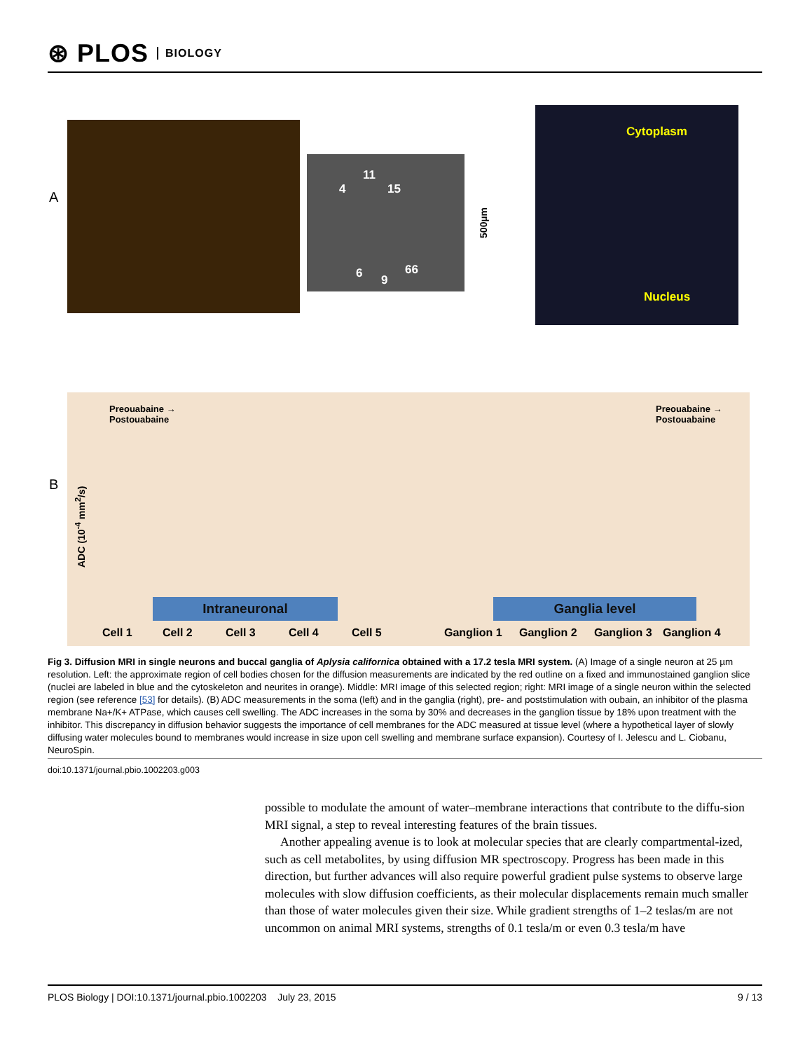⊛ PLOS BIOLOGY
A
11
4 15
6 9
66
500µm
Cytoplasm
Nucleus
B
Preouabaine →
Postouabaine
Preouabaine →
Postouabaine
ADC (10<sup>-4</sup> mm<sup>2</sup>/s)
Intraneuronal Ganglia level
Cell 1 Cell 2 Cell 3 Cell 4 Cell 5 Ganglion 1 Ganglion 2 Ganglion 3 Ganglion 4
Fig 3. Diffusion MRI in single neurons and buccal ganglia of Aplysia californica obtained with a 17.2 tesla MRI system. (A) Image of a single neuron at 25 µm resolution. Left: the approximate region of cell bodies chosen for the diffusion measurements are indicated by the red outline on a fixed and immunostained ganglion slice (nuclei are labeled in blue and the cytoskeleton and neurites in orange). Middle: MRI image of this selected region; right: MRI image of a single neuron within the selected region (see reference [53] for details). (B) ADC measurements in the soma (left) and in the ganglia (right), pre- and poststimulation with oubain, an inhibitor of the plasma membrane Na+/K+ ATPase, which causes cell swelling. The ADC increases in the soma by 30% and decreases in the ganglion tissue by 18% upon treatment with the inhibitor. This discrepancy in diffusion behavior suggests the importance of cell membranes for the ADC measured at tissue level (where a hypothetical layer of slowly diffusing water molecules bound to membranes would increase in size upon cell swelling and membrane surface expansion). Courtesy of I. Jelescu and L. Ciobanu, NeuroSpin.
doi:10.1371/journal.pbio.1002203.g003
possible to modulate the amount of water–membrane interactions that contribute to the diffu-sion MRI signal, a step to reveal interesting features of the brain tissues.
Another appealing avenue is to look at molecular species that are clearly compartmental-ized, such as cell metabolites, by using diffusion MR spectroscopy. Progress has been made in this direction, but further advances will also require powerful gradient pulse systems to observe large molecules with slow diffusion coefficients, as their molecular displacements remain much smaller than those of water molecules given their size. While gradient strengths of 1–2 teslas/m are not uncommon on animal MRI systems, strengths of 0.1 tesla/m or even 0.3 tesla/m have
PLOS Biology | DOI:10.1371/journal.pbio.1002203 July 23, 2015 9 / 13